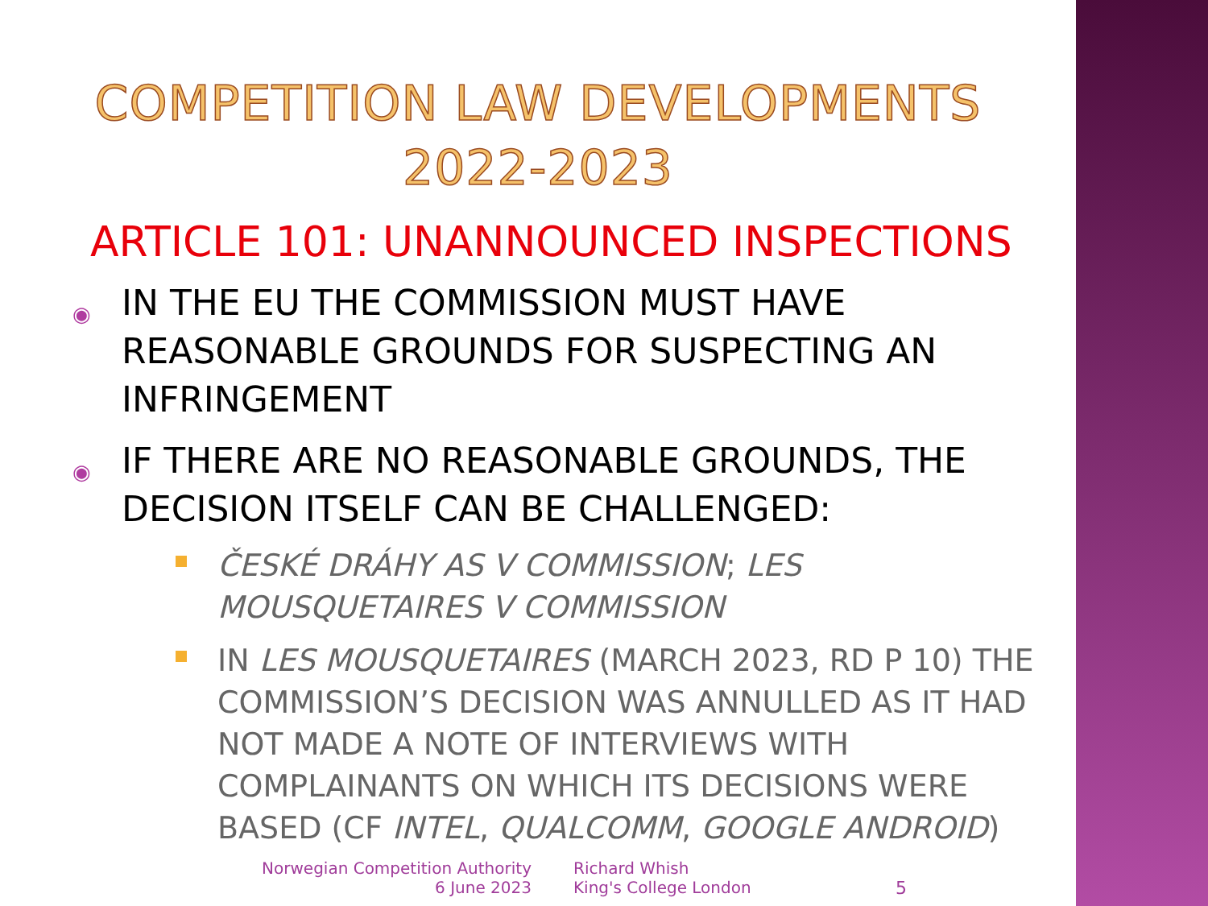COMPETITION LAW DEVELOPMENTS
2022-2023
ARTICLE 101: UNANNOUNCED INSPECTIONS
◉ IN THE EU THE COMMISSION MUST HAVE REASONABLE GROUNDS FOR SUSPECTING AN INFRINGEMENT
◉ IF THERE ARE NO REASONABLE GROUNDS, THE DECISION ITSELF CAN BE CHALLENGED:
ČESKÉ DRÁHY AS V COMMISSION; LES MOUSQUETAIRES V COMMISSION
IN LES MOUSQUETAIRES (MARCH 2023, RD P 10) THE COMMISSION’S DECISION WAS ANNULLED AS IT HAD NOT MADE A NOTE OF INTERVIEWS WITH COMPLAINANTS ON WHICH ITS DECISIONS WERE BASED (CF INTEL, QUALCOMM, GOOGLE ANDROID)
Norwegian Competition Authority
6 June 2023
Richard Whish
King's College London
5